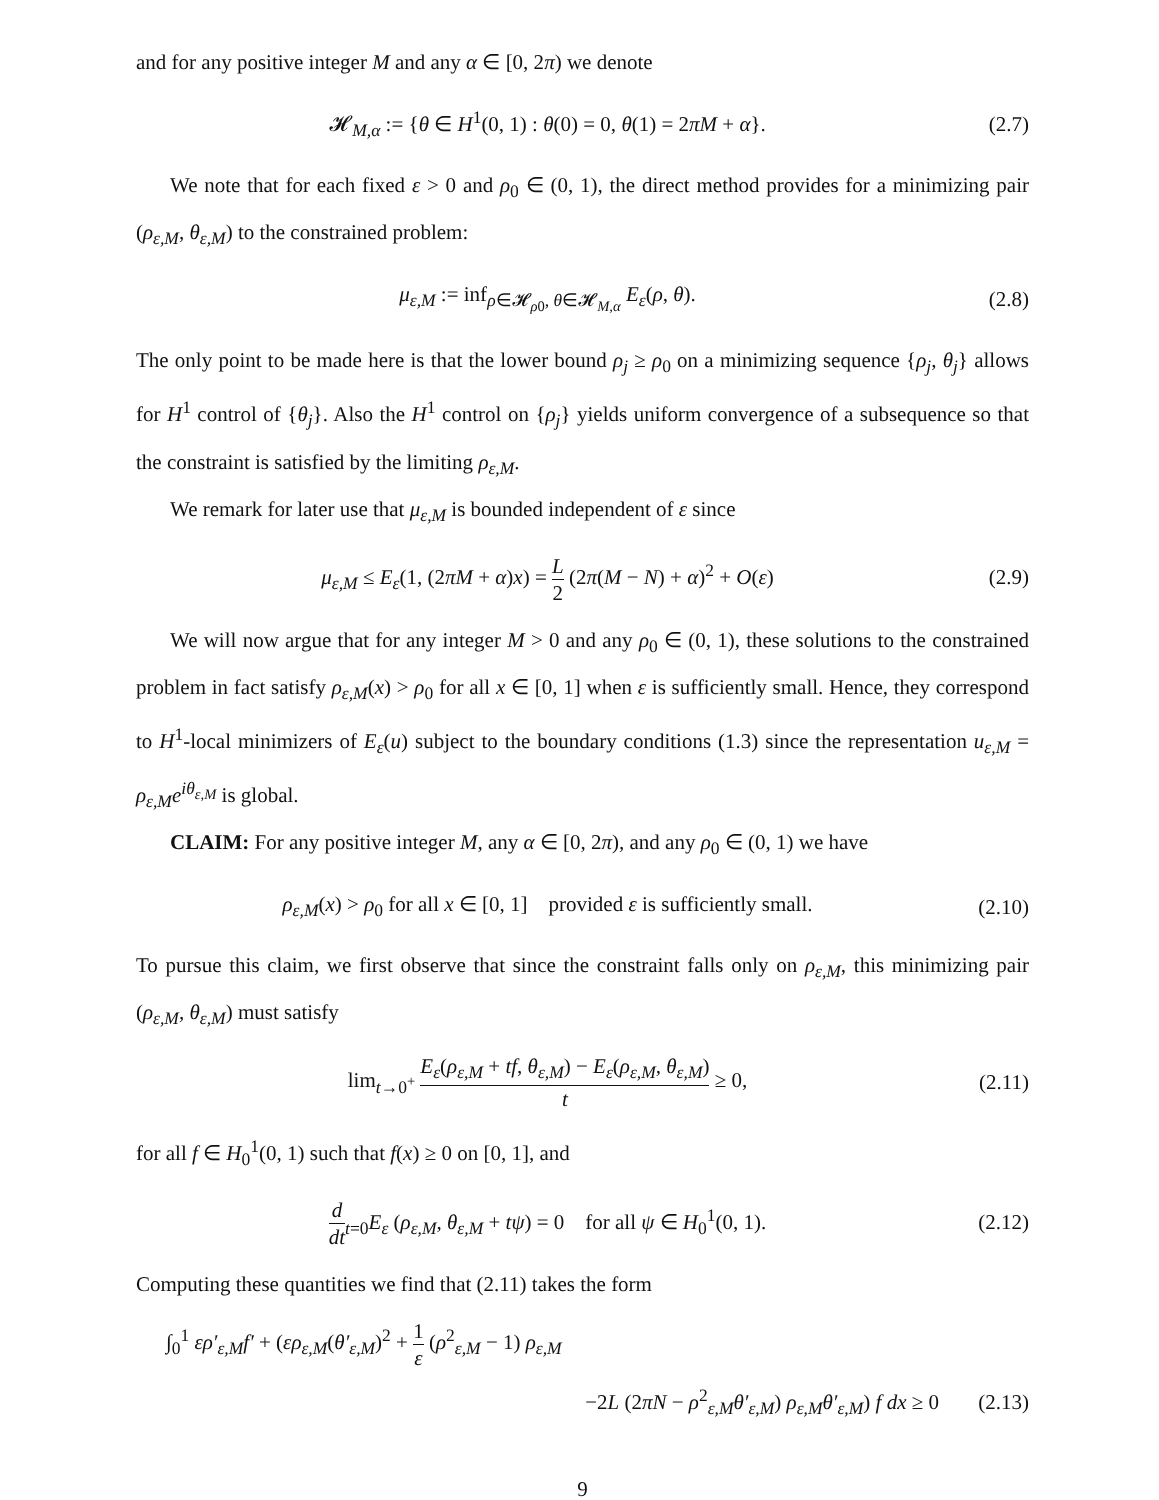and for any positive integer M and any α ∈ [0, 2π) we denote
𝓗<sub>M,α</sub> := {θ ∈ H<sup>1</sup>(0, 1) : θ(0) = 0, θ(1) = 2πM + α}.
(2.7)
We note that for each fixed ε > 0 and ρ<sub>0</sub> ∈ (0, 1), the direct method provides for a minimizing pair (ρ<sub>ε,M</sub>, θ<sub>ε,M</sub>) to the constrained problem:
μ<sub>ε,M</sub> := inf<sub>ρ∈𝓗<sub>ρ0</sub>, θ∈𝓗<sub>M,α</sub></sub> E<sub>ε</sub>(ρ, θ).
(2.8)
The only point to be made here is that the lower bound ρ<sub>j</sub> ≥ ρ<sub>0</sub> on a minimizing sequence {ρ<sub>j</sub>, θ<sub>j</sub>} allows for H<sup>1</sup> control of {θ<sub>j</sub>}. Also the H<sup>1</sup> control on {ρ<sub>j</sub>} yields uniform convergence of a subsequence so that the constraint is satisfied by the limiting ρ<sub>ε,M</sub>.
We remark for later use that μ<sub>ε,M</sub> is bounded independent of ε since
μ<sub>ε,M</sub> ≤ E<sub>ε</sub>(1, (2πM + α)x) = L 2 (2π(M − N) + α)<sup>2</sup> + O(ε)
(2.9)
We will now argue that for any integer M > 0 and any ρ<sub>0</sub> ∈ (0, 1), these solutions to the constrained problem in fact satisfy ρ<sub>ε,M</sub>(x) > ρ<sub>0</sub> for all x ∈ [0, 1] when ε is sufficiently small. Hence, they correspond to H<sup>1</sup>-local minimizers of E<sub>ε</sub>(u) subject to the boundary conditions (1.3) since the representation u<sub>ε,M</sub> = ρ<sub>ε,M</sub>e<sup>iθ<sub>ε,M</sub></sup> is global.
CLAIM: For any positive integer M, any α ∈ [0, 2π), and any ρ<sub>0</sub> ∈ (0, 1) we have
ρ<sub>ε,M</sub>(x) > ρ<sub>0</sub> for all x ∈ [0, 1] provided ε is sufficiently small.
(2.10)
To pursue this claim, we first observe that since the constraint falls only on ρ<sub>ε,M</sub>, this minimizing pair (ρ<sub>ε,M</sub>, θ<sub>ε,M</sub>) must satisfy
lim<sub>t→0<sup>+</sup></sub> E<sub>ε</sub>(ρ<sub>ε,M</sub> + tf, θ<sub>ε,M</sub>) − E<sub>ε</sub>(ρ<sub>ε,M</sub>, θ<sub>ε,M</sub>) t ≥ 0,
(2.11)
for all f ∈ H<sub>0</sub><sup>1</sup>(0, 1) such that f(x) ≥ 0 on [0, 1], and
d dt<sub>t=0</sub>E<sub>ε</sub> (ρ<sub>ε,M</sub>, θ<sub>ε,M</sub> + tψ) = 0 for all ψ ∈ H<sub>0</sub><sup>1</sup>(0, 1).
(2.12)
Computing these quantities we find that (2.11) takes the form
∫<sub>0</sub><sup>1</sup> ερ′<sub>ε,M</sub>f′ + (ερ<sub>ε,M</sub>(θ′<sub>ε,M</sub>)<sup>2</sup> + 1 ε (ρ<sup>2</sup><sub>ε,M</sub> − 1) ρ<sub>ε,M</sub>
−2L (2πN − ρ<sup>2</sup><sub>ε,M</sub>θ′<sub>ε,M</sub>) ρ<sub>ε,M</sub>θ′<sub>ε,M</sub>) f dx ≥ 0
(2.13)
9